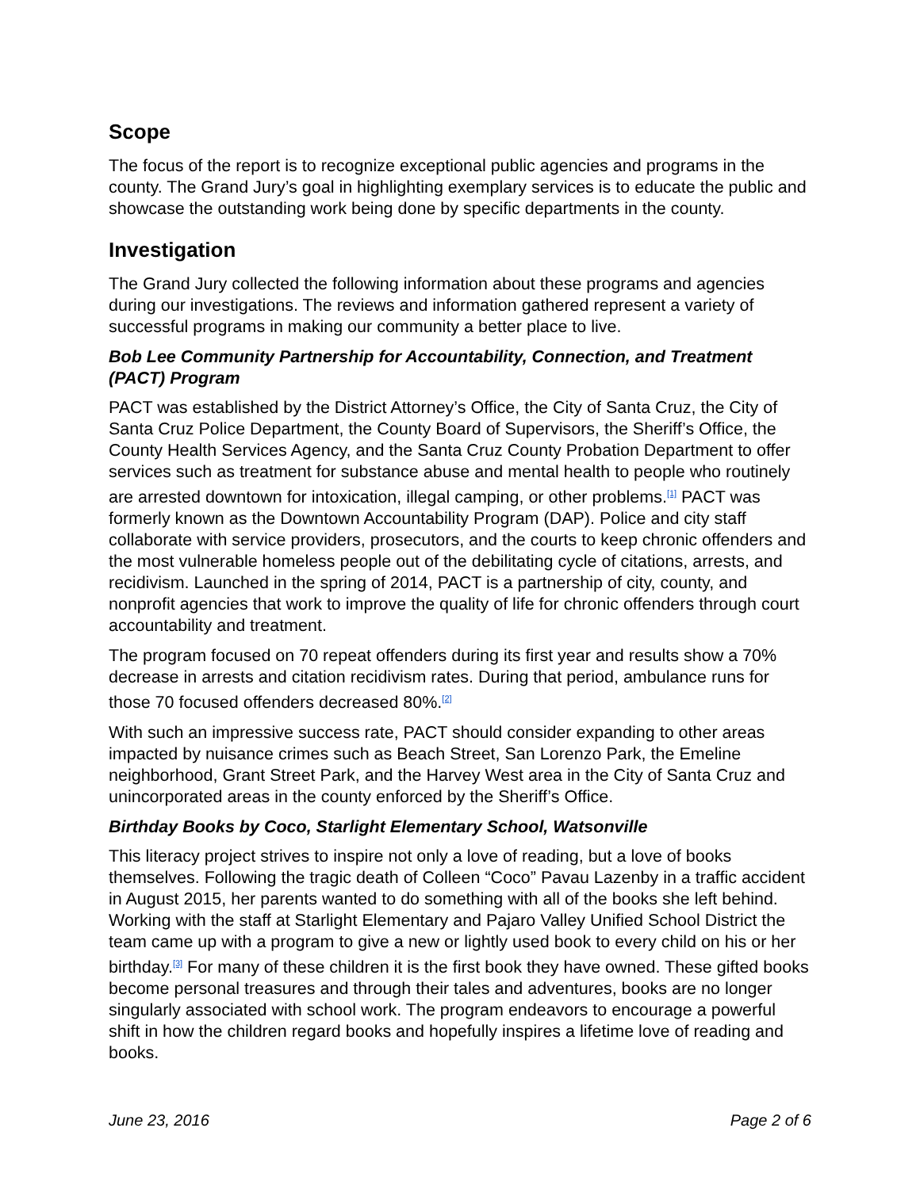Scope
The focus of the report is to recognize exceptional public agencies and programs in the county. The Grand Jury’s goal in highlighting exemplary services is to educate the public and showcase the outstanding work being done by specific departments in the county.
Investigation
The Grand Jury collected the following information about these programs and agencies during our investigations. The reviews and information gathered represent a variety of successful programs in making our community a better place to live.
Bob Lee Community Partnership for Accountability, Connection, and Treatment (PACT) Program
PACT was established by the District Attorney’s Office, the City of Santa Cruz, the City of Santa Cruz Police Department, the County Board of Supervisors, the Sheriff’s Office, the County Health Services Agency, and the Santa Cruz County Probation Department to offer services such as treatment for substance abuse and mental health to people who routinely are arrested downtown for intoxication, illegal camping, or other problems.<sup>[1]</sup> PACT was formerly known as the Downtown Accountability Program (DAP). Police and city staff collaborate with service providers, prosecutors, and the courts to keep chronic offenders and the most vulnerable homeless people out of the debilitating cycle of citations, arrests, and recidivism. Launched in the spring of 2014, PACT is a partnership of city, county, and nonprofit agencies that work to improve the quality of life for chronic offenders through court accountability and treatment.
The program focused on 70 repeat offenders during its first year and results show a 70% decrease in arrests and citation recidivism rates. During that period, ambulance runs for those 70 focused offenders decreased 80%.<sup>[2]</sup>
With such an impressive success rate, PACT should consider expanding to other areas impacted by nuisance crimes such as Beach Street, San Lorenzo Park, the Emeline neighborhood, Grant Street Park, and the Harvey West area in the City of Santa Cruz and unincorporated areas in the county enforced by the Sheriff’s Office.
Birthday Books by Coco, Starlight Elementary School, Watsonville
This literacy project strives to inspire not only a love of reading, but a love of books themselves. Following the tragic death of Colleen “Coco” Pavau Lazenby in a traffic accident in August 2015, her parents wanted to do something with all of the books she left behind. Working with the staff at Starlight Elementary and Pajaro Valley Unified School District the team came up with a program to give a new or lightly used book to every child on his or her birthday.<sup>[3]</sup> For many of these children it is the first book they have owned. These gifted books become personal treasures and through their tales and adventures, books are no longer singularly associated with school work. The program endeavors to encourage a powerful shift in how the children regard books and hopefully inspires a lifetime love of reading and books.
June 23, 2016 Page 2 of 6